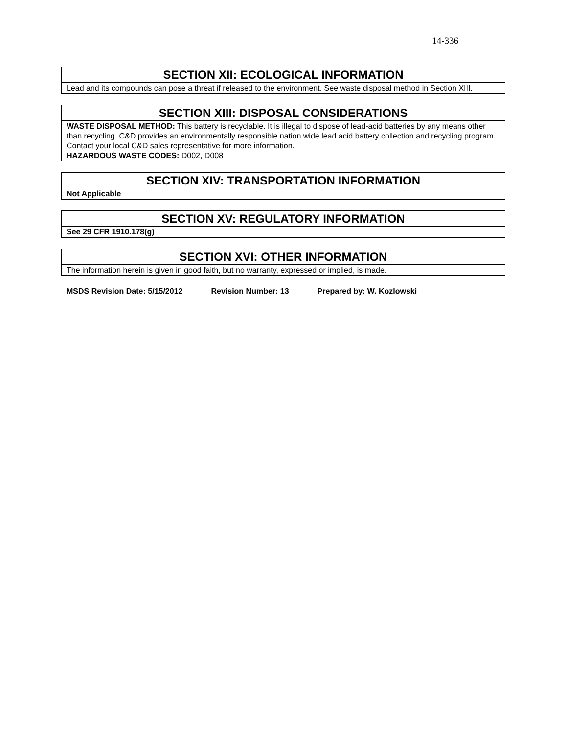14-336
SECTION XII: ECOLOGICAL INFORMATION
Lead and its compounds can pose a threat if released to the environment. See waste disposal method in Section XIII.
SECTION XIII: DISPOSAL CONSIDERATIONS
WASTE DISPOSAL METHOD: This battery is recyclable. It is illegal to dispose of lead-acid batteries by any means other than recycling. C&D provides an environmentally responsible nation wide lead acid battery collection and recycling program. Contact your local C&D sales representative for more information.
HAZARDOUS WASTE CODES: D002, D008
SECTION XIV: TRANSPORTATION INFORMATION
Not Applicable
SECTION XV: REGULATORY INFORMATION
See 29 CFR 1910.178(g)
SECTION XVI: OTHER INFORMATION
The information herein is given in good faith, but no warranty, expressed or implied, is made.
MSDS Revision Date: 5/15/2012 Revision Number: 13 Prepared by: W. Kozlowski